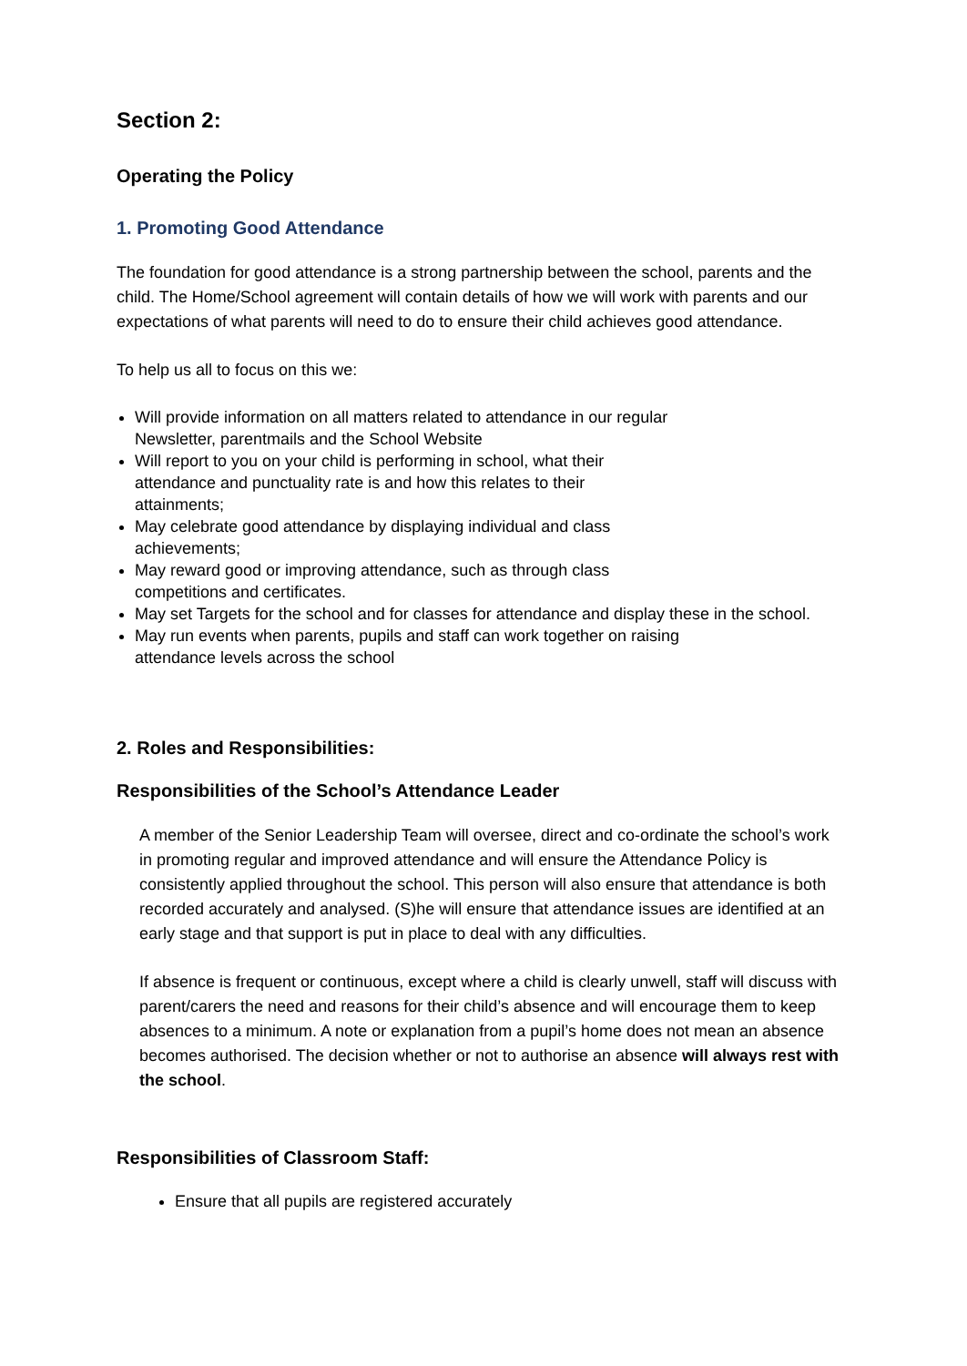Section 2:
Operating the Policy
1. Promoting Good Attendance
The foundation for good attendance is a strong partnership between the school, parents and the child. The Home/School agreement will contain details of how we will work with parents and our expectations of what parents will need to do to ensure their child achieves good attendance.
To help us all to focus on this we:
Will provide information on all matters related to attendance in our regular Newsletter, parentmails and the School Website
Will report to you on your child is performing in school, what their attendance and punctuality rate is and how this relates to their attainments;
May celebrate good attendance by displaying individual and class achievements;
May reward good or improving attendance, such as through class competitions and certificates.
May set Targets for the school and for classes for attendance and display these in the school.
May run events when parents, pupils and staff can work together on raising attendance levels across the school
2. Roles and Responsibilities:
Responsibilities of the School’s Attendance Leader
A member of the Senior Leadership Team will oversee, direct and co-ordinate the school’s work in promoting regular and improved attendance and will ensure the Attendance Policy is consistently applied throughout the school. This person will also ensure that attendance is both recorded accurately and analysed. (S)he will ensure that attendance issues are identified at an early stage and that support is put in place to deal with any difficulties.
If absence is frequent or continuous, except where a child is clearly unwell, staff will discuss with parent/carers the need and reasons for their child’s absence and will encourage them to keep absences to a minimum. A note or explanation from a pupil’s home does not mean an absence becomes authorised. The decision whether or not to authorise an absence will always rest with the school.
Responsibilities of Classroom Staff:
Ensure that all pupils are registered accurately